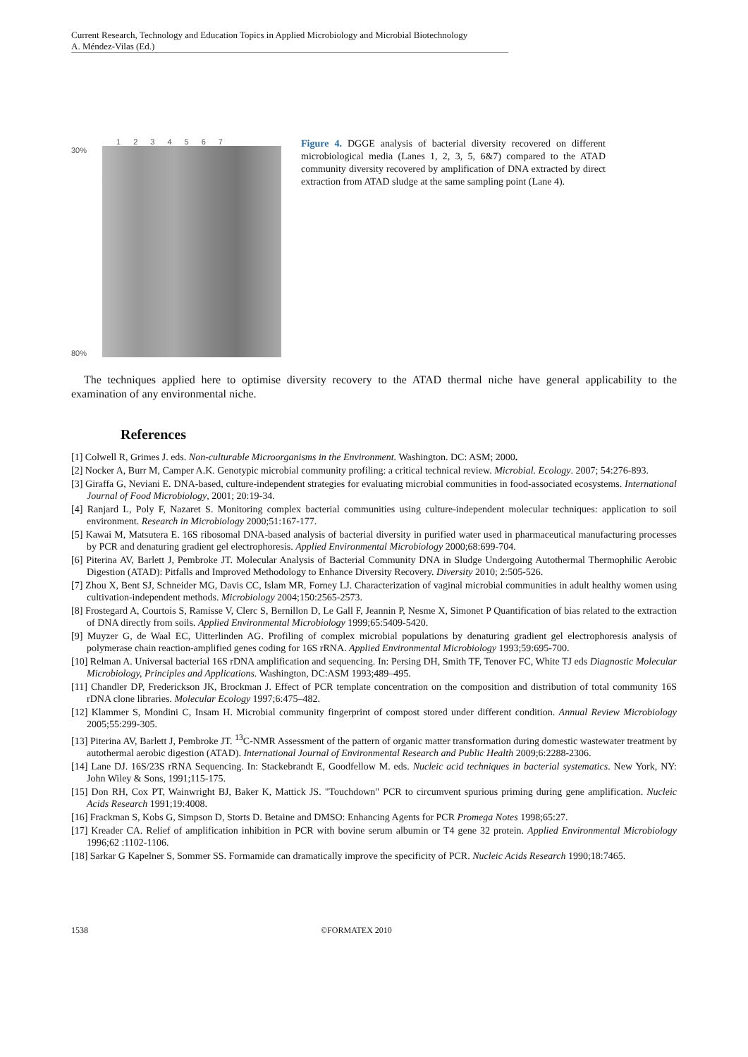Current Research, Technology and Education Topics in Applied Microbiology and Microbial Biotechnology
A. Méndez-Vilas (Ed.)
1 2 3 4 5 6 7
30%
80%
Figure 4. DGGE analysis of bacterial diversity recovered on different microbiological media (Lanes 1, 2, 3, 5, 6&7) compared to the ATAD community diversity recovered by amplification of DNA extracted by direct extraction from ATAD sludge at the same sampling point (Lane 4).
The techniques applied here to optimise diversity recovery to the ATAD thermal niche have general applicability to the examination of any environmental niche.
References
[1] Colwell R, Grimes J. eds. Non-culturable Microorganisms in the Environment. Washington. DC: ASM; 2000.
[2] Nocker A, Burr M, Camper A.K. Genotypic microbial community profiling: a critical technical review. Microbial. Ecology. 2007; 54:276-893.
[3] Giraffa G, Neviani E. DNA-based, culture-independent strategies for evaluating microbial communities in food-associated ecosystems. International Journal of Food Microbiology, 2001; 20:19-34.
[4] Ranjard L, Poly F, Nazaret S. Monitoring complex bacterial communities using culture-independent molecular techniques: application to soil environment. Research in Microbiology 2000;51:167-177.
[5] Kawai M, Matsutera E. 16S ribosomal DNA-based analysis of bacterial diversity in purified water used in pharmaceutical manufacturing processes by PCR and denaturing gradient gel electrophoresis. Applied Environmental Microbiology 2000;68:699-704.
[6] Piterina AV, Barlett J, Pembroke JT. Molecular Analysis of Bacterial Community DNA in Sludge Undergoing Autothermal Thermophilic Aerobic Digestion (ATAD): Pitfalls and Improved Methodology to Enhance Diversity Recovery. Diversity 2010; 2:505-526.
[7] Zhou X, Bent SJ, Schneider MG, Davis CC, Islam MR, Forney LJ. Characterization of vaginal microbial communities in adult healthy women using cultivation-independent methods. Microbiology 2004;150:2565-2573.
[8] Frostegard A, Courtois S, Ramisse V, Clerc S, Bernillon D, Le Gall F, Jeannin P, Nesme X, Simonet P Quantification of bias related to the extraction of DNA directly from soils. Applied Environmental Microbiology 1999;65:5409-5420.
[9] Muyzer G, de Waal EC, Uitterlinden AG. Profiling of complex microbial populations by denaturing gradient gel electrophoresis analysis of polymerase chain reaction-amplified genes coding for 16S rRNA. Applied Environmental Microbiology 1993;59:695-700.
[10] Relman A. Universal bacterial 16S rDNA amplification and sequencing. In: Persing DH, Smith TF, Tenover FC, White TJ eds Diagnostic Molecular Microbiology, Principles and Applications. Washington, DC:ASM 1993;489–495.
[11] Chandler DP, Frederickson JK, Brockman J. Effect of PCR template concentration on the composition and distribution of total community 16S rDNA clone libraries. Molecular Ecology 1997;6:475–482.
[12] Klammer S, Mondini C, Insam H. Microbial community fingerprint of compost stored under different condition. Annual Review Microbiology 2005;55:299-305.
[13] Piterina AV, Barlett J, Pembroke JT. <sup>13</sup>C-NMR Assessment of the pattern of organic matter transformation during domestic wastewater treatment by autothermal aerobic digestion (ATAD). International Journal of Environmental Research and Public Health 2009;6:2288-2306.
[14] Lane DJ. 16S/23S rRNA Sequencing. In: Stackebrandt E, Goodfellow M. eds. Nucleic acid techniques in bacterial systematics. New York, NY: John Wiley & Sons, 1991;115-175.
[15] Don RH, Cox PT, Wainwright BJ, Baker K, Mattick JS. "Touchdown" PCR to circumvent spurious priming during gene amplification. Nucleic Acids Research 1991;19:4008.
[16] Frackman S, Kobs G, Simpson D, Storts D. Betaine and DMSO: Enhancing Agents for PCR Promega Notes 1998;65:27.
[17] Kreader CA. Relief of amplification inhibition in PCR with bovine serum albumin or T4 gene 32 protein. Applied Environmental Microbiology 1996;62 :1102-1106.
[18] Sarkar G Kapelner S, Sommer SS. Formamide can dramatically improve the specificity of PCR. Nucleic Acids Research 1990;18:7465.
1538 ©FORMATEX 2010